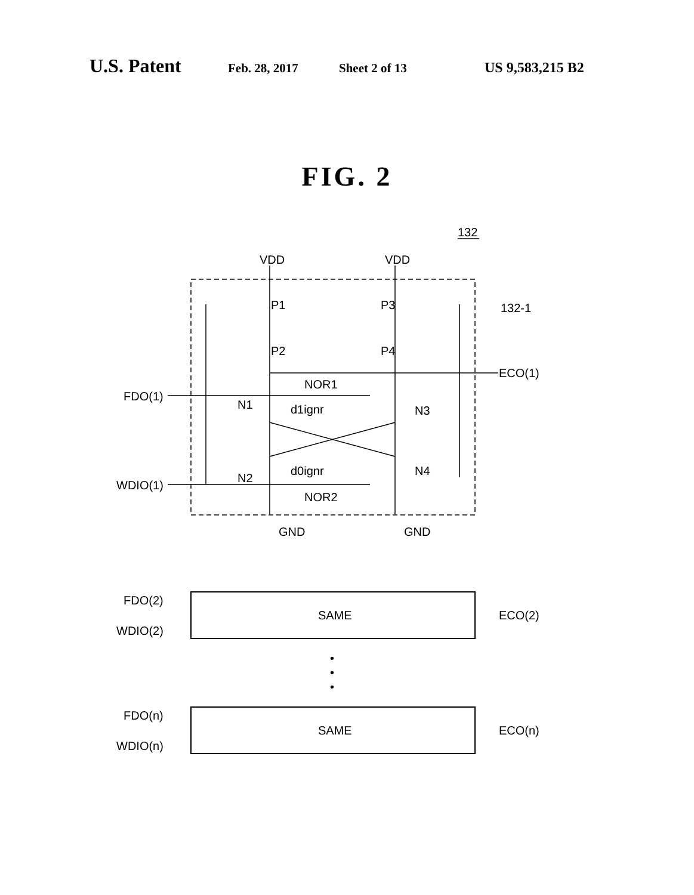U.S. Patent Feb. 28, 2017 Sheet 2 of 13 US 9,583,215 B2
FIG. 2
132
VDD
VDD
P1
P2
P3
P4
132-1
ECO(1)
FDO(1)
N1
NOR1
d1ignr
N3
d0ignr
N2
N4
WDIO(1)
NOR2
GND
GND
SAME
FDO(2)
WDIO(2)
ECO(2)
•
•
•
SAME
FDO(n)
WDIO(n)
ECO(n)